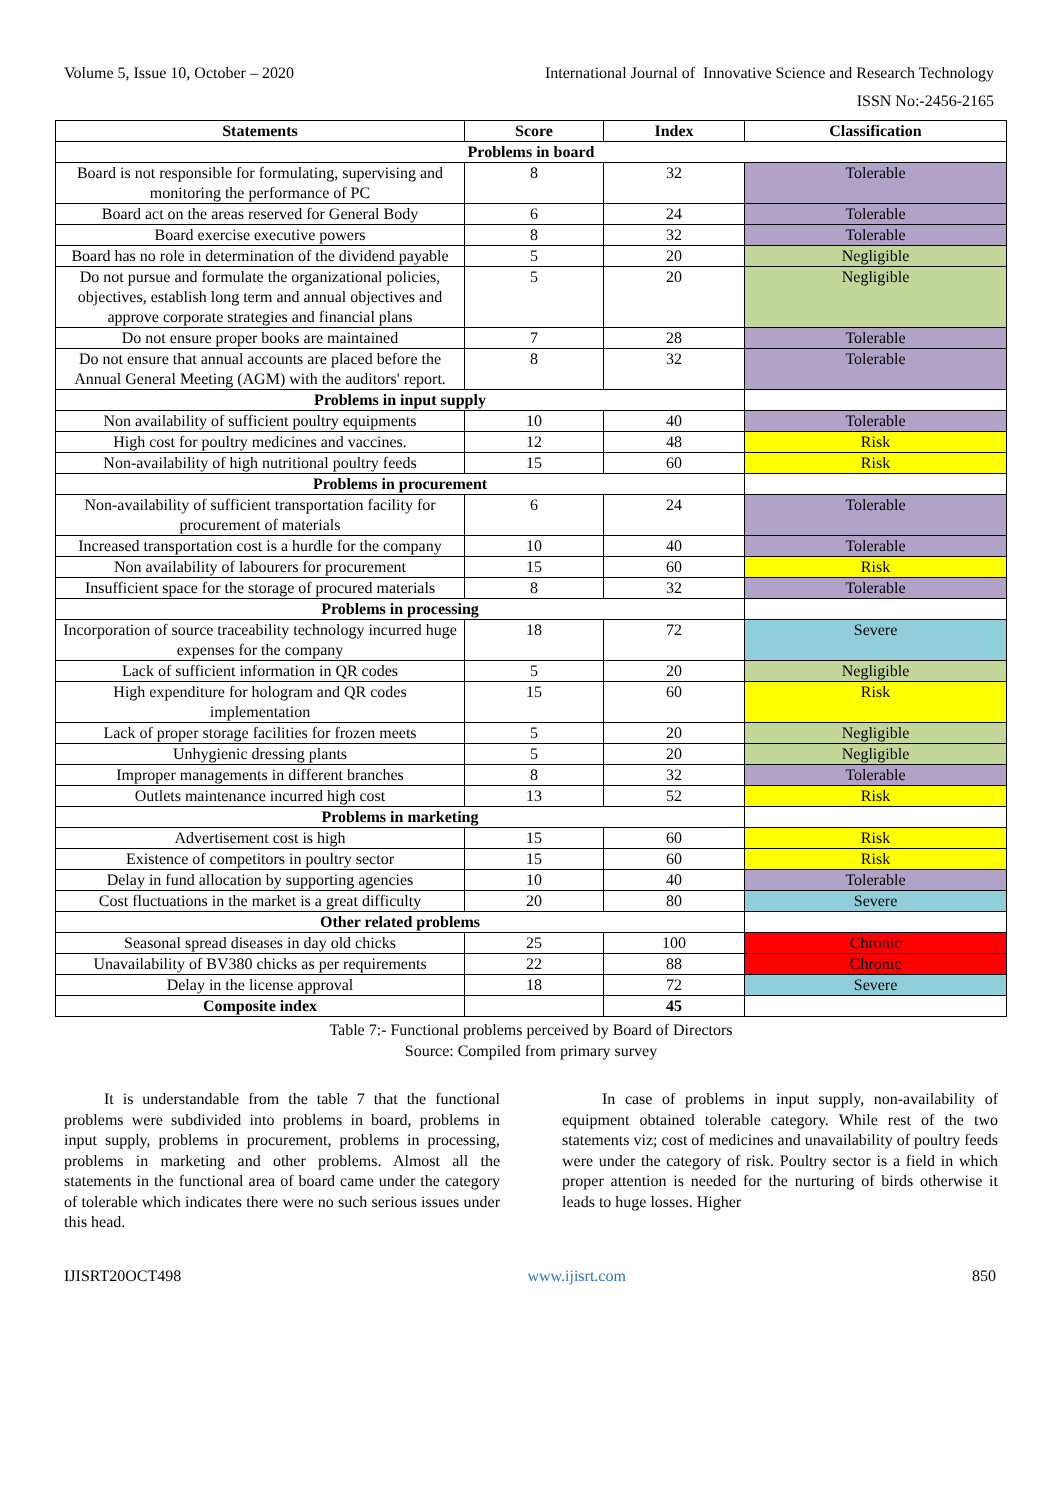Volume 5, Issue 10, October – 2020 International Journal of Innovative Science and Research Technology
ISSN No:-2456-2165
| Statements | Score | Index | Classification |
| --- | --- | --- | --- |
| Problems in board | | | |
| Board is not responsible for formulating, supervising and monitoring the performance of PC | 8 | 32 | Tolerable |
| Board act on the areas reserved for General Body | 6 | 24 | Tolerable |
| Board exercise executive powers | 8 | 32 | Tolerable |
| Board has no role in determination of the dividend payable | 5 | 20 | Negligible |
| Do not pursue and formulate the organizational policies, objectives, establish long term and annual objectives and approve corporate strategies and financial plans | 5 | 20 | Negligible |
| Do not ensure proper books are maintained | 7 | 28 | Tolerable |
| Do not ensure that annual accounts are placed before the Annual General Meeting (AGM) with the auditors' report. | 8 | 32 | Tolerable |
| Problems in input supply | | | |
| Non availability of sufficient poultry equipments | 10 | 40 | Tolerable |
| High cost for poultry medicines and vaccines. | 12 | 48 | Risk |
| Non-availability of high nutritional poultry feeds | 15 | 60 | Risk |
| Problems in procurement | | | |
| Non-availability of sufficient transportation facility for procurement of materials | 6 | 24 | Tolerable |
| Increased transportation cost is a hurdle for the company | 10 | 40 | Tolerable |
| Non availability of labourers for procurement | 15 | 60 | Risk |
| Insufficient space for the storage of procured materials | 8 | 32 | Tolerable |
| Problems in processing | | | |
| Incorporation of source traceability technology incurred huge expenses for the company | 18 | 72 | Severe |
| Lack of sufficient information in QR codes | 5 | 20 | Negligible |
| High expenditure for hologram and QR codes implementation | 15 | 60 | Risk |
| Lack of proper storage facilities for frozen meets | 5 | 20 | Negligible |
| Unhygienic dressing plants | 5 | 20 | Negligible |
| Improper managements in different branches | 8 | 32 | Tolerable |
| Outlets maintenance incurred high cost | 13 | 52 | Risk |
| Problems in marketing | | | |
| Advertisement cost is high | 15 | 60 | Risk |
| Existence of competitors in poultry sector | 15 | 60 | Risk |
| Delay in fund allocation by supporting agencies | 10 | 40 | Tolerable |
| Cost fluctuations in the market is a great difficulty | 20 | 80 | Severe |
| Other related problems | | | |
| Seasonal spread diseases in day old chicks | 25 | 100 | Chronic |
| Unavailability of BV380 chicks as per requirements | 22 | 88 | Chronic |
| Delay in the license approval | 18 | 72 | Severe |
| Composite index | | 45 | |
Table 7:- Functional problems perceived by Board of Directors
Source: Compiled from primary survey
It is understandable from the table 7 that the functional problems were subdivided into problems in board, problems in input supply, problems in procurement, problems in processing, problems in marketing and other problems. Almost all the statements in the functional area of board came under the category of tolerable which indicates there were no such serious issues under this head.
In case of problems in input supply, non-availability of equipment obtained tolerable category. While rest of the two statements viz; cost of medicines and unavailability of poultry feeds were under the category of risk. Poultry sector is a field in which proper attention is needed for the nurturing of birds otherwise it leads to huge losses. Higher
IJISRT20OCT498 www.ijisrt.com 850